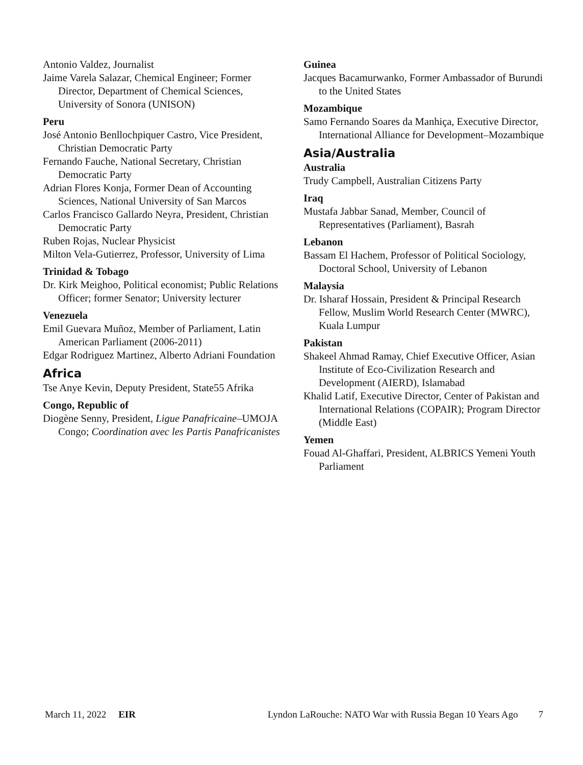Antonio Valdez, Journalist
Jaime Varela Salazar, Chemical Engineer; Former Director, Department of Chemical Sciences, University of Sonora (UNISON)
Peru
José Antonio Benllochpiquer Castro, Vice President, Christian Democratic Party
Fernando Fauche, National Secretary, Christian Democratic Party
Adrian Flores Konja, Former Dean of Accounting Sciences, National University of San Marcos
Carlos Francisco Gallardo Neyra, President, Christian Democratic Party
Ruben Rojas, Nuclear Physicist
Milton Vela-Gutierrez, Professor, University of Lima
Trinidad & Tobago
Dr. Kirk Meighoo, Political economist; Public Relations Officer; former Senator; University lecturer
Venezuela
Emil Guevara Muñoz, Member of Parliament, Latin American Parliament (2006-2011)
Edgar Rodriguez Martinez, Alberto Adriani Foundation
Africa
Tse Anye Kevin, Deputy President, State55 Afrika
Congo, Republic of
Diogène Senny, President, Ligue Panafricaine–UMOJA Congo; Coordination avec les Partis Panafricanistes
Guinea
Jacques Bacamurwanko, Former Ambassador of Burundi to the United States
Mozambique
Samo Fernando Soares da Manhiça, Executive Director, International Alliance for Development–Mozambique
Asia/Australia
Australia
Trudy Campbell, Australian Citizens Party
Iraq
Mustafa Jabbar Sanad, Member, Council of Representatives (Parliament), Basrah
Lebanon
Bassam El Hachem, Professor of Political Sociology, Doctoral School, University of Lebanon
Malaysia
Dr. Isharaf Hossain, President & Principal Research Fellow, Muslim World Research Center (MWRC), Kuala Lumpur
Pakistan
Shakeel Ahmad Ramay, Chief Executive Officer, Asian Institute of Eco-Civilization Research and Development (AIERD), Islamabad
Khalid Latif, Executive Director, Center of Pakistan and International Relations (COPAIR); Program Director (Middle East)
Yemen
Fouad Al-Ghaffari, President, ALBRICS Yemeni Youth Parliament
March 11, 2022 EIR Lyndon LaRouche: NATO War with Russia Began 10 Years Ago 7